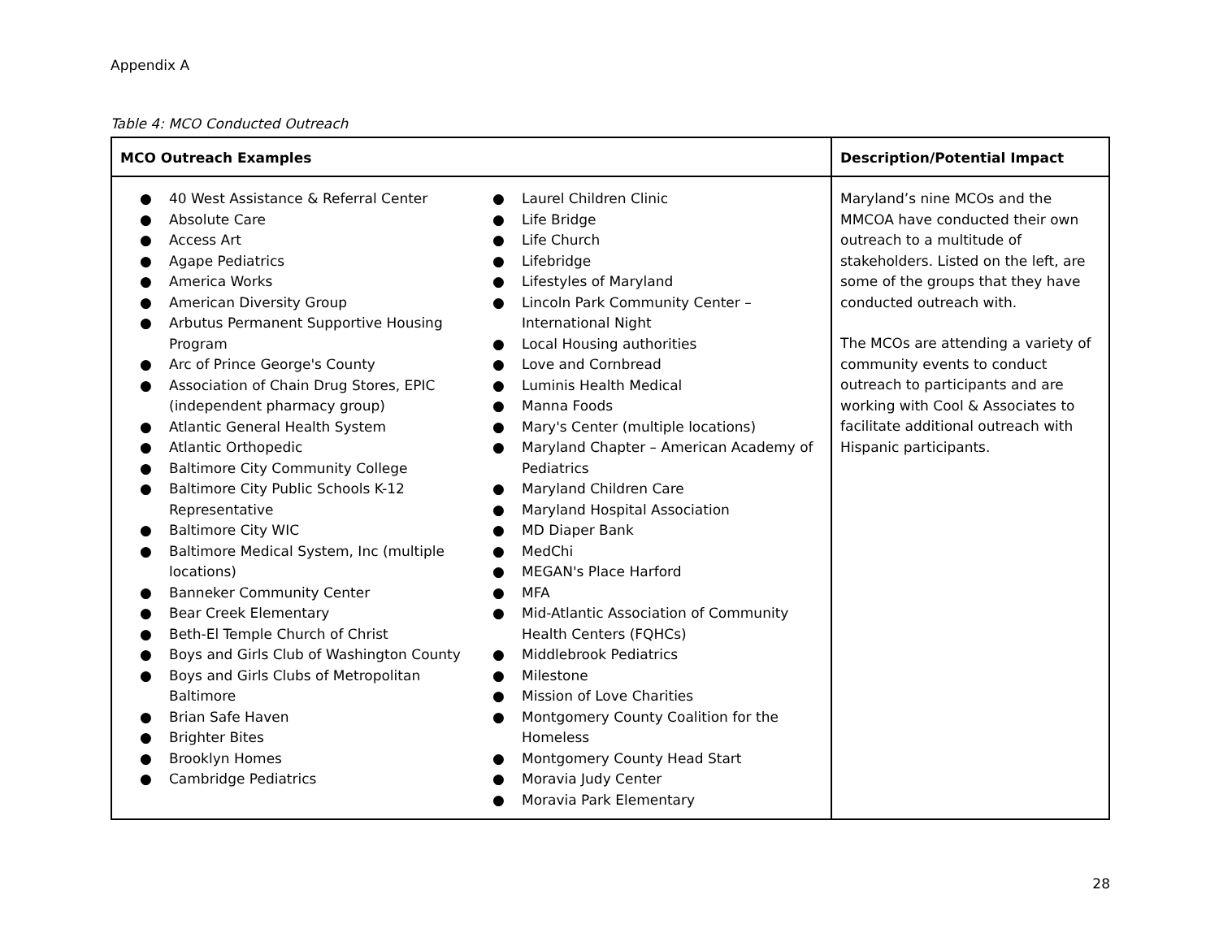Appendix A
Table 4: MCO Conducted Outreach
| MCO Outreach Examples | Description/Potential Impact |
| --- | --- |
| ● 40 West Assistance & Referral Center ● Absolute Care ● Access Art ● Agape Pediatrics ● America Works ● American Diversity Group ● Arbutus Permanent Supportive Housing Program ● Arc of Prince George's County ● Association of Chain Drug Stores, EPIC (independent pharmacy group) ● Atlantic General Health System ● Atlantic Orthopedic ● Baltimore City Community College ● Baltimore City Public Schools K-12 Representative ● Baltimore City WIC ● Baltimore Medical System, Inc (multiple locations) ● Banneker Community Center ● Bear Creek Elementary ● Beth-El Temple Church of Christ ● Boys and Girls Club of Washington County ● Boys and Girls Clubs of Metropolitan Baltimore ● Brian Safe Haven ● Brighter Bites ● Brooklyn Homes ● Cambridge Pediatrics ● Laurel Children Clinic ● Life Bridge ● Life Church ● Lifebridge ● Lifestyles of Maryland ● Lincoln Park Community Center – International Night ● Local Housing authorities ● Love and Cornbread ● Luminis Health Medical ● Manna Foods ● Mary's Center (multiple locations) ● Maryland Chapter – American Academy of Pediatrics ● Maryland Children Care ● Maryland Hospital Association ● MD Diaper Bank ● MedChi ● MEGAN's Place Harford ● MFA ● Mid-Atlantic Association of Community Health Centers (FQHCs) ● Middlebrook Pediatrics ● Milestone ● Mission of Love Charities ● Montgomery County Coalition for the Homeless ● Montgomery County Head Start ● Moravia Judy Center ● Moravia Park Elementary | Maryland’s nine MCOs and the MMCOA have conducted their own outreach to a multitude of stakeholders. Listed on the left, are some of the groups that they have conducted outreach with. The MCOs are attending a variety of community events to conduct outreach to participants and are working with Cool & Associates to facilitate additional outreach with Hispanic participants. |
28